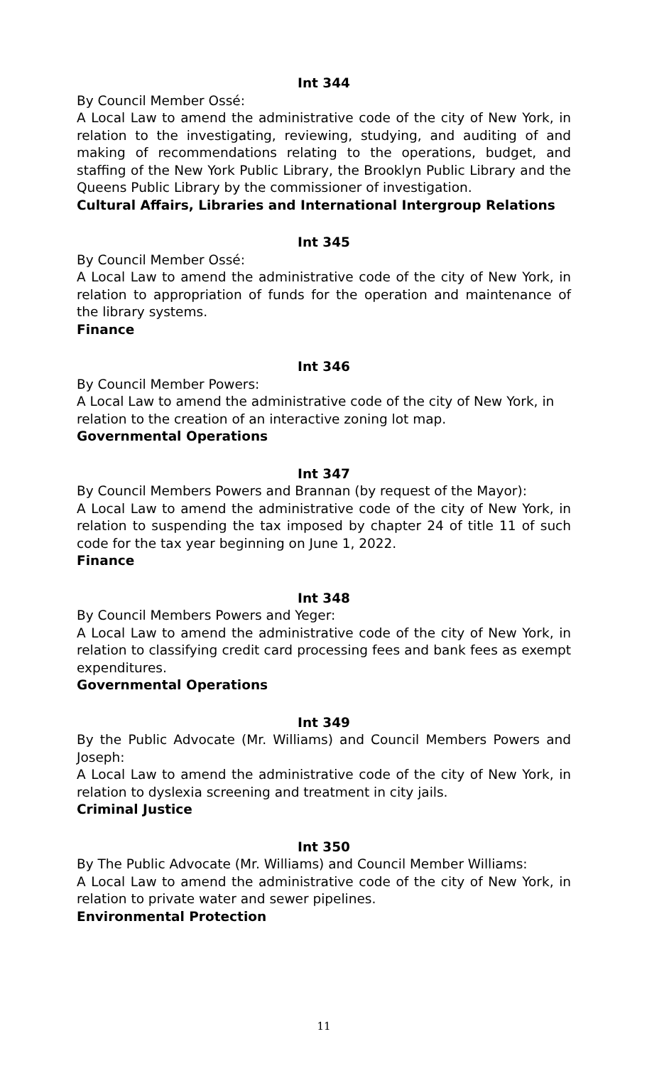Int 344
By Council Member Ossé:
A Local Law to amend the administrative code of the city of New York, in relation to the investigating, reviewing, studying, and auditing of and making of recommendations relating to the operations, budget, and staffing of the New York Public Library, the Brooklyn Public Library and the Queens Public Library by the commissioner of investigation.
Cultural Affairs, Libraries and International Intergroup Relations
Int 345
By Council Member Ossé:
A Local Law to amend the administrative code of the city of New York, in relation to appropriation of funds for the operation and maintenance of the library systems.
Finance
Int 346
By Council Member Powers:
A Local Law to amend the administrative code of the city of New York, in relation to the creation of an interactive zoning lot map.
Governmental Operations
Int 347
By Council Members Powers and Brannan (by request of the Mayor):
A Local Law to amend the administrative code of the city of New York, in relation to suspending the tax imposed by chapter 24 of title 11 of such code for the tax year beginning on June 1, 2022.
Finance
Int 348
By Council Members Powers and Yeger:
A Local Law to amend the administrative code of the city of New York, in relation to classifying credit card processing fees and bank fees as exempt expenditures.
Governmental Operations
Int 349
By the Public Advocate (Mr. Williams) and Council Members Powers and Joseph:
A Local Law to amend the administrative code of the city of New York, in relation to dyslexia screening and treatment in city jails.
Criminal Justice
Int 350
By The Public Advocate (Mr. Williams) and Council Member Williams:
A Local Law to amend the administrative code of the city of New York, in relation to private water and sewer pipelines.
Environmental Protection
11